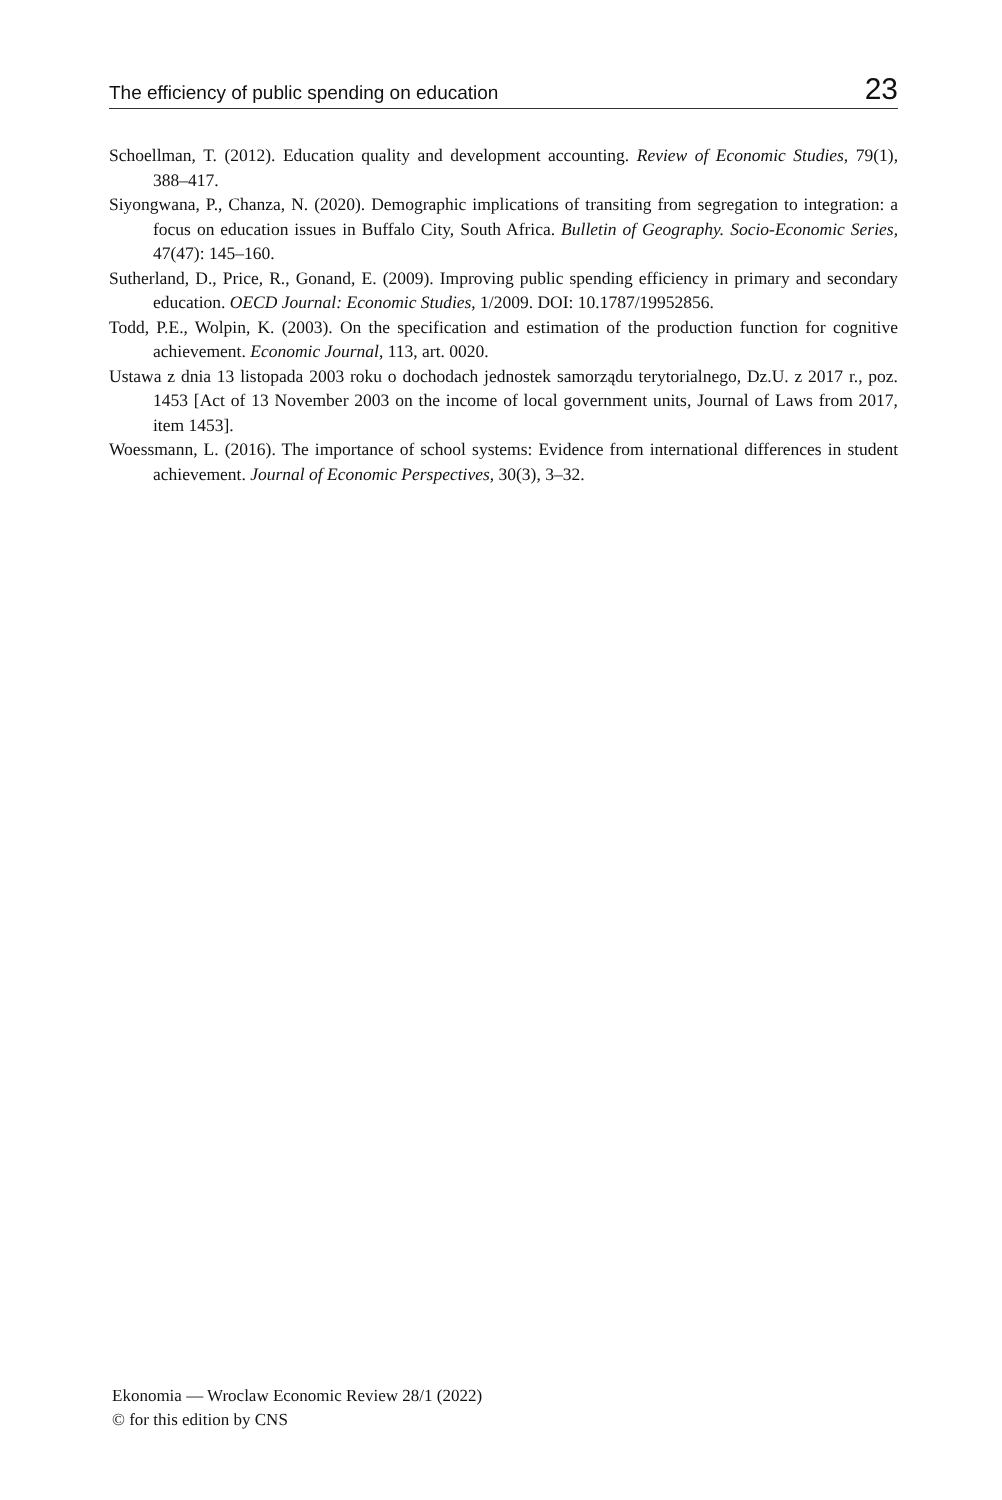The efficiency of public spending on education 23
Schoellman, T. (2012). Education quality and development accounting. Review of Economic Studies, 79(1), 388–417.
Siyongwana, P., Chanza, N. (2020). Demographic implications of transiting from segregation to integration: a focus on education issues in Buffalo City, South Africa. Bulletin of Geography. Socio-Economic Series, 47(47): 145–160.
Sutherland, D., Price, R., Gonand, E. (2009). Improving public spending efficiency in primary and secondary education. OECD Journal: Economic Studies, 1/2009. DOI: 10.1787/19952856.
Todd, P.E., Wolpin, K. (2003). On the specification and estimation of the production function for cognitive achievement. Economic Journal, 113, art. 0020.
Ustawa z dnia 13 listopada 2003 roku o dochodach jednostek samorządu terytorialnego, Dz.U. z 2017 r., poz. 1453 [Act of 13 November 2003 on the income of local government units, Journal of Laws from 2017, item 1453].
Woessmann, L. (2016). The importance of school systems: Evidence from international differences in student achievement. Journal of Economic Perspectives, 30(3), 3–32.
Ekonomia — Wroclaw Economic Review 28/1 (2022)
© for this edition by CNS